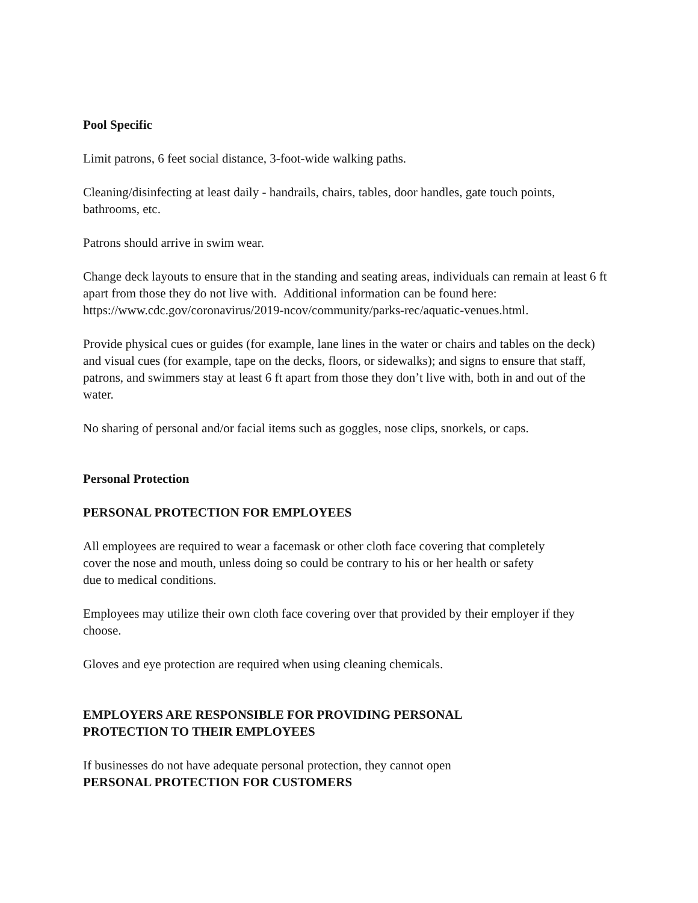Pool Specific
Limit patrons, 6 feet social distance, 3-foot-wide walking paths.
Cleaning/disinfecting at least daily - handrails, chairs, tables, door handles, gate touch points, bathrooms, etc.
Patrons should arrive in swim wear.
Change deck layouts to ensure that in the standing and seating areas, individuals can remain at least 6 ft apart from those they do not live with. Additional information can be found here: https://www.cdc.gov/coronavirus/2019-ncov/community/parks-rec/aquatic-venues.html.
Provide physical cues or guides (for example, lane lines in the water or chairs and tables on the deck) and visual cues (for example, tape on the decks, floors, or sidewalks); and signs to ensure that staff, patrons, and swimmers stay at least 6 ft apart from those they don’t live with, both in and out of the water.
No sharing of personal and/or facial items such as goggles, nose clips, snorkels, or caps.
Personal Protection
PERSONAL PROTECTION FOR EMPLOYEES
All employees are required to wear a facemask or other cloth face covering that completely
cover the nose and mouth, unless doing so could be contrary to his or her health or safety
due to medical conditions.
Employees may utilize their own cloth face covering over that provided by their employer if they choose.
Gloves and eye protection are required when using cleaning chemicals.
EMPLOYERS ARE RESPONSIBLE FOR PROVIDING PERSONAL
PROTECTION TO THEIR EMPLOYEES
If businesses do not have adequate personal protection, they cannot open
PERSONAL PROTECTION FOR CUSTOMERS